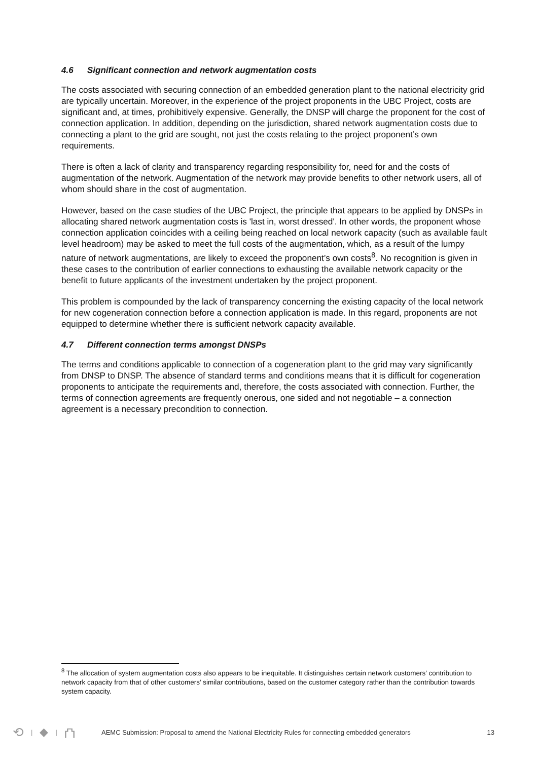4.6 Significant connection and network augmentation costs
The costs associated with securing connection of an embedded generation plant to the national electricity grid are typically uncertain. Moreover, in the experience of the project proponents in the UBC Project, costs are significant and, at times, prohibitively expensive. Generally, the DNSP will charge the proponent for the cost of connection application. In addition, depending on the jurisdiction, shared network augmentation costs due to connecting a plant to the grid are sought, not just the costs relating to the project proponent’s own requirements.
There is often a lack of clarity and transparency regarding responsibility for, need for and the costs of augmentation of the network. Augmentation of the network may provide benefits to other network users, all of whom should share in the cost of augmentation.
However, based on the case studies of the UBC Project, the principle that appears to be applied by DNSPs in allocating shared network augmentation costs is 'last in, worst dressed'. In other words, the proponent whose connection application coincides with a ceiling being reached on local network capacity (such as available fault level headroom) may be asked to meet the full costs of the augmentation, which, as a result of the lumpy nature of network augmentations, are likely to exceed the proponent’s own costs<sup>8</sup>. No recognition is given in these cases to the contribution of earlier connections to exhausting the available network capacity or the benefit to future applicants of the investment undertaken by the project proponent.
This problem is compounded by the lack of transparency concerning the existing capacity of the local network for new cogeneration connection before a connection application is made. In this regard, proponents are not equipped to determine whether there is sufficient network capacity available.
4.7 Different connection terms amongst DNSPs
The terms and conditions applicable to connection of a cogeneration plant to the grid may vary significantly from DNSP to DNSP. The absence of standard terms and conditions means that it is difficult for cogeneration proponents to anticipate the requirements and, therefore, the costs associated with connection. Further, the terms of connection agreements are frequently onerous, one sided and not negotiable – a connection agreement is a necessary precondition to connection.
<sup>8</sup> The allocation of system augmentation costs also appears to be inequitable. It distinguishes certain network customers’ contribution to network capacity from that of other customers’ similar contributions, based on the customer category rather than the contribution towards system capacity.
⟲ | ◆ | ⛫
AEMC Submission: Proposal to amend the National Electricity Rules for connecting embedded generators 13